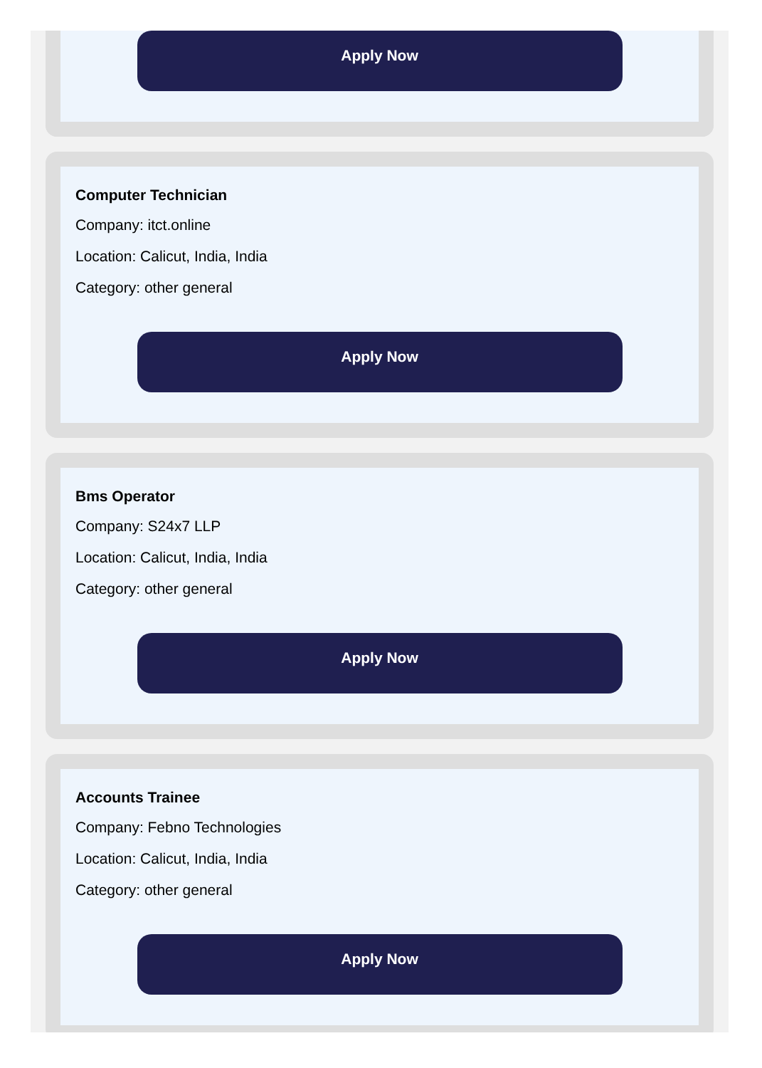Apply Now
Computer Technician
Company: itct.online
Location: Calicut, India, India
Category: other general
Apply Now
Bms Operator
Company: S24x7 LLP
Location: Calicut, India, India
Category: other general
Apply Now
Accounts Trainee
Company: Febno Technologies
Location: Calicut, India, India
Category: other general
Apply Now